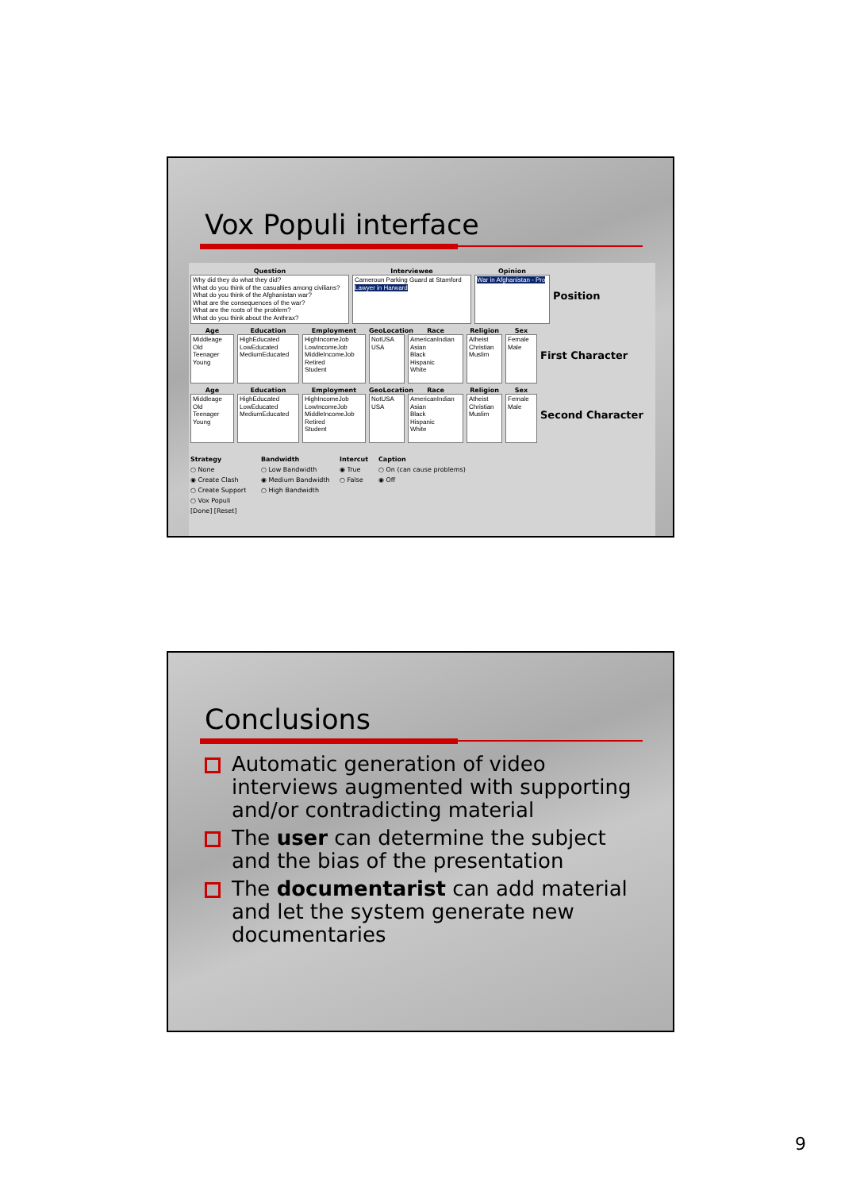Vox Populi interface
Question
Why did they do what they did?
What do you think of the casualties among civilians?
What do you think of the Afghanistan war?
What are the consequences of the war?
What are the roots of the problem?
What do you think about the Anthrax?
Interviewee
Cameroun Parking Guard at Stamford
Lawyer in Harward
Opinion
War in Afghanistan - Pro
Position
Age
Middleage
Old
Teenager
Young
Education
HighEducated
LowEducated
MediumEducated
Employment
HighIncomeJob
LowIncomeJob
MiddleIncomeJob
Retired
Student
GeoLocation
NotUSA
USA
Race
AmericanIndian
Asian
Black
Hispanic
White
Religion
Atheist
Christian
Muslim
Sex
Female
Male
First Character
Age
Middleage
Old
Teenager
Young
Education
HighEducated
LowEducated
MediumEducated
Employment
HighIncomeJob
LowIncomeJob
MiddleIncomeJob
Retired
Student
GeoLocation
NotUSA
USA
Race
AmericanIndian
Asian
Black
Hispanic
White
Religion
Atheist
Christian
Muslim
Sex
Female
Male
Second Character
Strategy
○ None
◉ Create Clash
○ Create Support
○ Vox Populi
[Done] [Reset]
Bandwidth
○ Low Bandwidth
◉ Medium Bandwidth
○ High Bandwidth
Intercut
◉ True
○ False
Caption
○ On (can cause problems)
◉ Off
Conclusions
Automatic generation of video interviews augmented with supporting and/or contradicting material
The user can determine the subject and the bias of the presentation
The documentarist can add material and let the system generate new documentaries
9